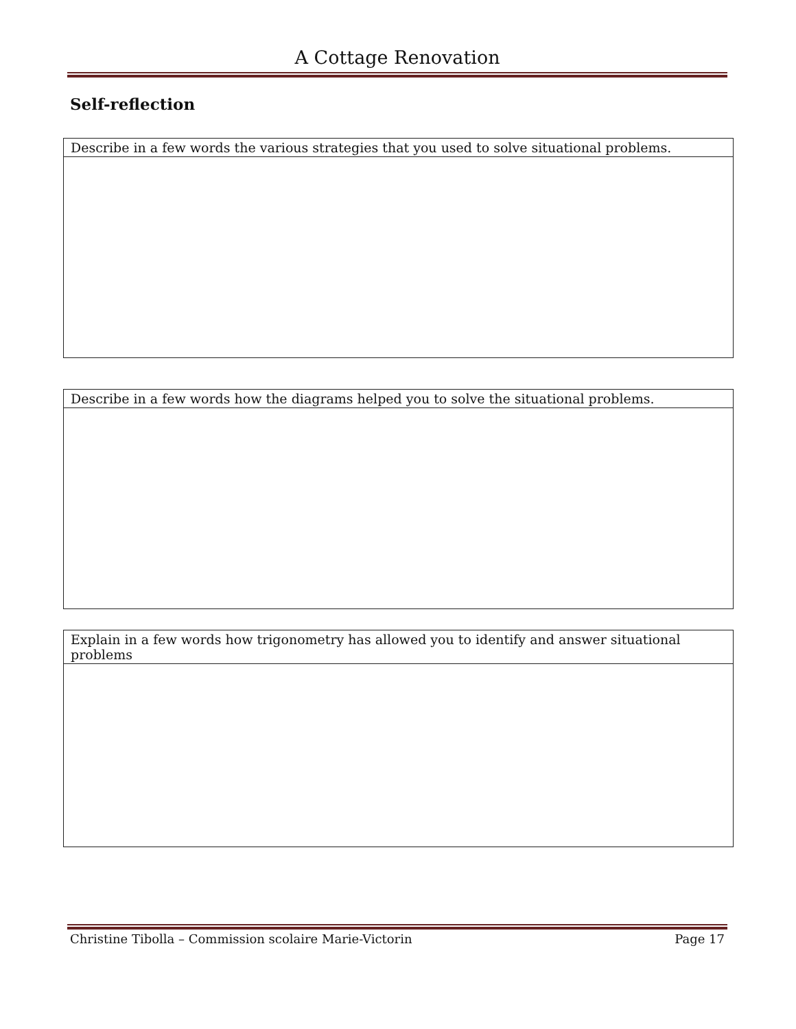A Cottage Renovation
Self-reflection
| Describe in a few words the various strategies that you used to solve situational problems. |
| Describe in a few words how the diagrams helped you to solve the situational problems. |
| Explain in a few words how trigonometry has allowed you to identify and answer situational problems |
Christine Tibolla – Commission scolaire Marie-Victorin Page 17